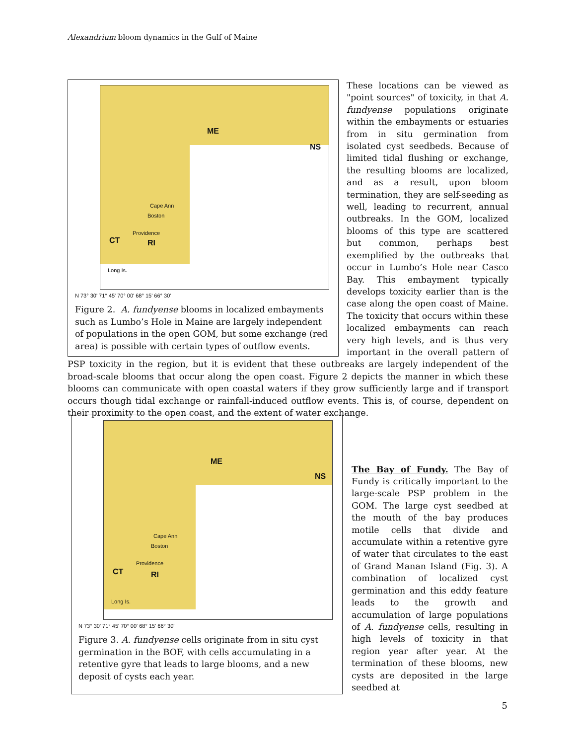Alexandrium bloom dynamics in the Gulf of Maine
ME
NS
CT RI
Cape Ann
Boston
Providence
Long Is.
N 73° 30' 71° 45' 70° 00' 68° 15' 66° 30'
Figure 2. A. fundyense blooms in localized embayments such as Lumbo’s Hole in Maine are largely independent of populations in the open GOM, but some exchange (red area) is possible with certain types of outflow events.
These locations can be viewed as "point sources" of toxicity, in that A. fundyense populations originate within the embayments or estuaries from in situ germination from isolated cyst seedbeds. Because of limited tidal flushing or exchange, the resulting blooms are localized, and as a result, upon bloom termination, they are self-seeding as well, leading to recurrent, annual outbreaks. In the GOM, localized blooms of this type are scattered but common, perhaps best exemplified by the outbreaks that occur in Lumbo’s Hole near Casco Bay. This embayment typically develops toxicity earlier than is the case along the open coast of Maine. The toxicity that occurs within these localized embayments can reach very high levels, and is thus very important in the overall pattern of PSP toxicity in the region, but it is evident that these outbreaks are largely independent of the broad-scale blooms that occur along the open coast. Figure 2 depicts the manner in which these blooms can communicate with open coastal waters if they grow sufficiently large and if transport occurs though tidal exchange or rainfall-induced outflow events. This is, of course, dependent on their proximity to the open coast, and the extent of water exchange.
ME
NS
CT RI
Cape Ann
Boston
Providence
Long Is.
N 73° 30' 71° 45' 70° 00' 68° 15' 66° 30'
Figure 3. A. fundyense cells originate from in situ cyst germination in the BOF, with cells accumulating in a retentive gyre that leads to large blooms, and a new deposit of cysts each year.
The Bay of Fundy. The Bay of Fundy is critically important to the large-scale PSP problem in the GOM. The large cyst seedbed at the mouth of the bay produces motile cells that divide and accumulate within a retentive gyre of water that circulates to the east of Grand Manan Island (Fig. 3). A combination of localized cyst germination and this eddy feature leads to the growth and accumulation of large populations of A. fundyense cells, resulting in high levels of toxicity in that region year after year. At the termination of these blooms, new cysts are deposited in the large seedbed at
5